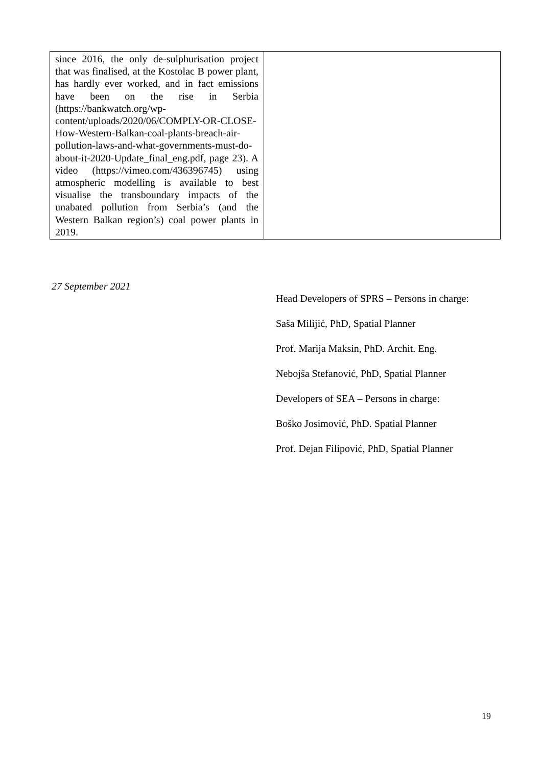| since 2016, the only de-sulphurisation project that was finalised, at the Kostolac B power plant, has hardly ever worked, and in fact emissions have been on the rise in Serbia (https://bankwatch.org/wp-content/uploads/2020/06/COMPLY-OR-CLOSE-How-Western-Balkan-coal-plants-breach-air-pollution-laws-and-what-governments-must-do-about-it-2020-Update_final_eng.pdf, page 23). A video (https://vimeo.com/436396745) using atmospheric modelling is available to best visualise the transboundary impacts of the unabated pollution from Serbia’s (and the Western Balkan region’s) coal power plants in 2019. | |
27 September 2021
Head Developers of SPRS – Persons in charge:
Saša Milijić, PhD, Spatial Planner
Prof. Marija Maksin, PhD. Archit. Eng.
Nebojša Stefanović, PhD, Spatial Planner
Developers of SEA – Persons in charge:
Boško Josimović, PhD. Spatial Planner
Prof. Dejan Filipović, PhD, Spatial Planner
19